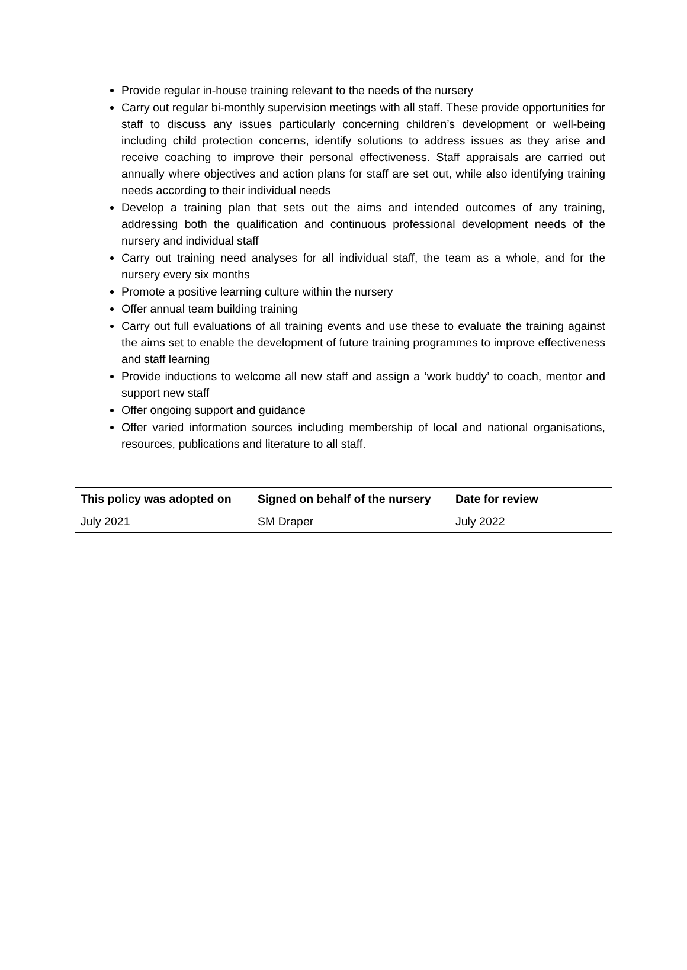Provide regular in-house training relevant to the needs of the nursery
Carry out regular bi-monthly supervision meetings with all staff. These provide opportunities for staff to discuss any issues particularly concerning children’s development or well-being including child protection concerns, identify solutions to address issues as they arise and receive coaching to improve their personal effectiveness. Staff appraisals are carried out annually where objectives and action plans for staff are set out, while also identifying training needs according to their individual needs
Develop a training plan that sets out the aims and intended outcomes of any training, addressing both the qualification and continuous professional development needs of the nursery and individual staff
Carry out training need analyses for all individual staff, the team as a whole, and for the nursery every six months
Promote a positive learning culture within the nursery
Offer annual team building training
Carry out full evaluations of all training events and use these to evaluate the training against the aims set to enable the development of future training programmes to improve effectiveness and staff learning
Provide inductions to welcome all new staff and assign a ‘work buddy’ to coach, mentor and support new staff
Offer ongoing support and guidance
Offer varied information sources including membership of local and national organisations, resources, publications and literature to all staff.
| This policy was adopted on | Signed on behalf of the nursery | Date for review |
| --- | --- | --- |
| July 2021 | SM Draper | July 2022 |